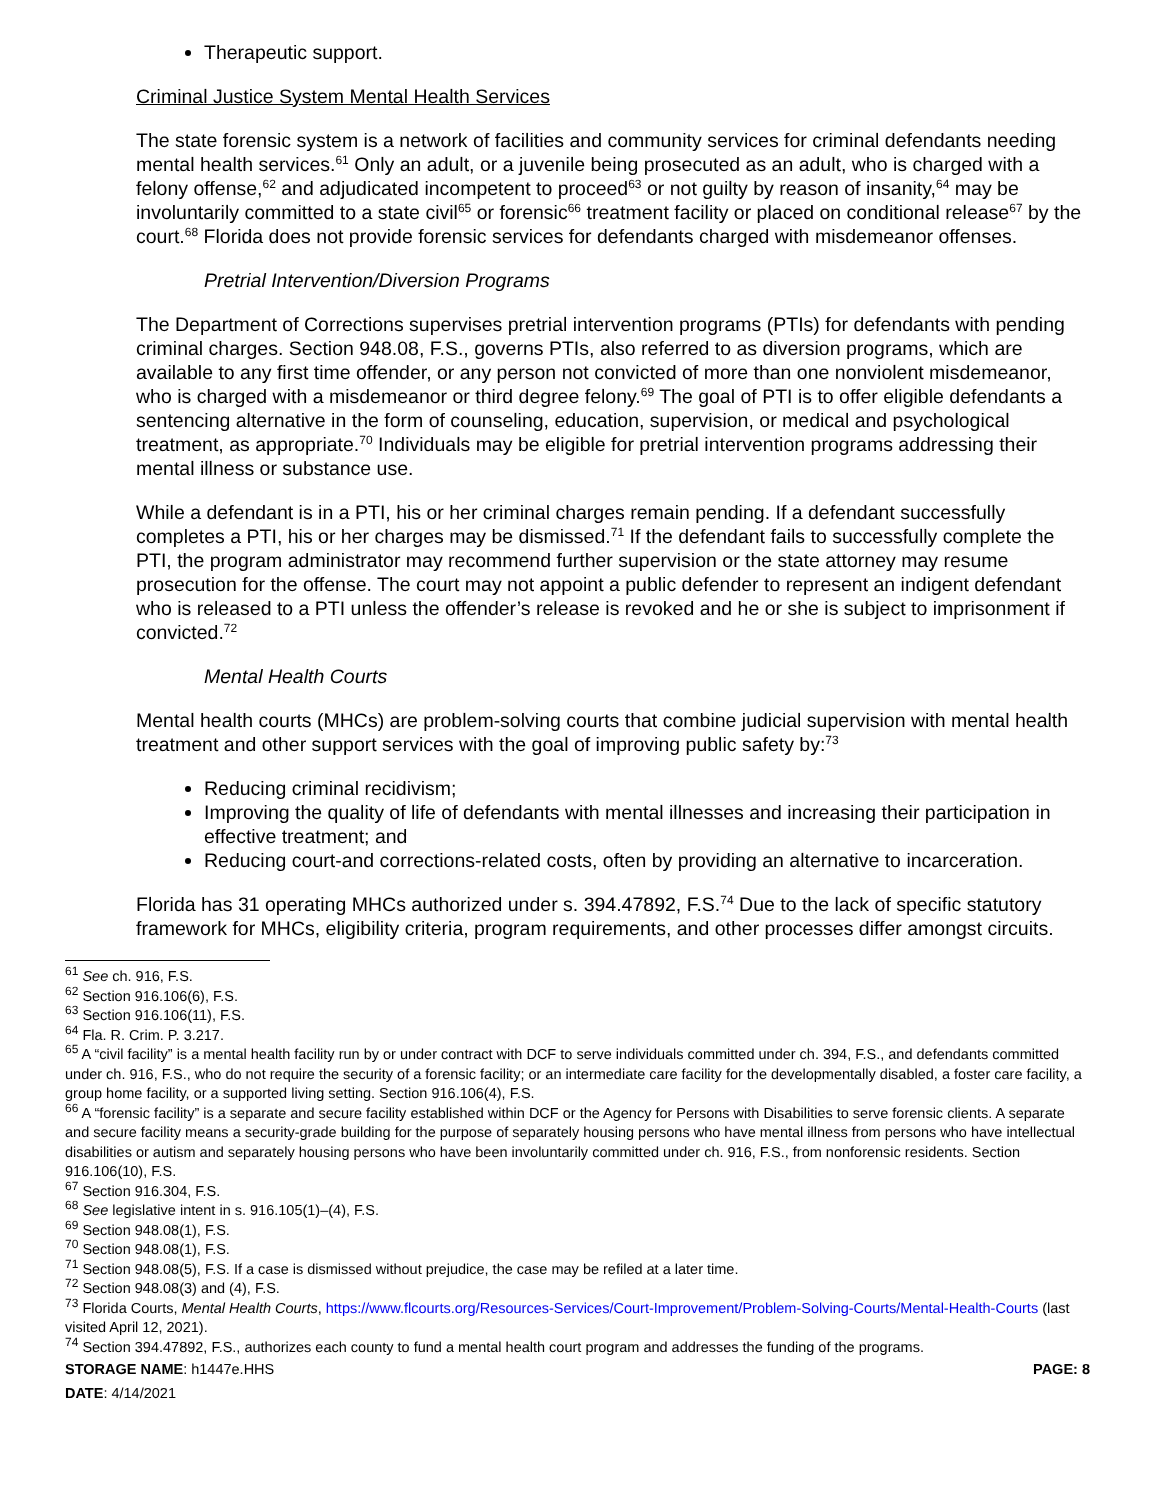Therapeutic support.
Criminal Justice System Mental Health Services
The state forensic system is a network of facilities and community services for criminal defendants needing mental health services.<sup>61</sup> Only an adult, or a juvenile being prosecuted as an adult, who is charged with a felony offense,<sup>62</sup> and adjudicated incompetent to proceed<sup>63</sup> or not guilty by reason of insanity,<sup>64</sup> may be involuntarily committed to a state civil<sup>65</sup> or forensic<sup>66</sup> treatment facility or placed on conditional release<sup>67</sup> by the court.<sup>68</sup> Florida does not provide forensic services for defendants charged with misdemeanor offenses.
Pretrial Intervention/Diversion Programs
The Department of Corrections supervises pretrial intervention programs (PTIs) for defendants with pending criminal charges. Section 948.08, F.S., governs PTIs, also referred to as diversion programs, which are available to any first time offender, or any person not convicted of more than one nonviolent misdemeanor, who is charged with a misdemeanor or third degree felony.<sup>69</sup> The goal of PTI is to offer eligible defendants a sentencing alternative in the form of counseling, education, supervision, or medical and psychological treatment, as appropriate.<sup>70</sup> Individuals may be eligible for pretrial intervention programs addressing their mental illness or substance use.
While a defendant is in a PTI, his or her criminal charges remain pending. If a defendant successfully completes a PTI, his or her charges may be dismissed.<sup>71</sup> If the defendant fails to successfully complete the PTI, the program administrator may recommend further supervision or the state attorney may resume prosecution for the offense. The court may not appoint a public defender to represent an indigent defendant who is released to a PTI unless the offender’s release is revoked and he or she is subject to imprisonment if convicted.<sup>72</sup>
Mental Health Courts
Mental health courts (MHCs) are problem-solving courts that combine judicial supervision with mental health treatment and other support services with the goal of improving public safety by:<sup>73</sup>
Reducing criminal recidivism;
Improving the quality of life of defendants with mental illnesses and increasing their participation in effective treatment; and
Reducing court-and corrections-related costs, often by providing an alternative to incarceration.
Florida has 31 operating MHCs authorized under s. 394.47892, F.S.<sup>74</sup> Due to the lack of specific statutory framework for MHCs, eligibility criteria, program requirements, and other processes differ amongst circuits.
<sup>61</sup> See ch. 916, F.S.
<sup>62</sup> Section 916.106(6), F.S.
<sup>63</sup> Section 916.106(11), F.S.
<sup>64</sup> Fla. R. Crim. P. 3.217.
<sup>65</sup> A “civil facility” is a mental health facility run by or under contract with DCF to serve individuals committed under ch. 394, F.S., and defendants committed under ch. 916, F.S., who do not require the security of a forensic facility; or an intermediate care facility for the developmentally disabled, a foster care facility, a group home facility, or a supported living setting. Section 916.106(4), F.S.
<sup>66</sup> A “forensic facility” is a separate and secure facility established within DCF or the Agency for Persons with Disabilities to serve forensic clients. A separate and secure facility means a security-grade building for the purpose of separately housing persons who have mental illness from persons who have intellectual disabilities or autism and separately housing persons who have been involuntarily committed under ch. 916, F.S., from nonforensic residents. Section 916.106(10), F.S.
<sup>67</sup> Section 916.304, F.S.
<sup>68</sup> See legislative intent in s. 916.105(1)–(4), F.S.
<sup>69</sup> Section 948.08(1), F.S.
<sup>70</sup> Section 948.08(1), F.S.
<sup>71</sup> Section 948.08(5), F.S. If a case is dismissed without prejudice, the case may be refiled at a later time.
<sup>72</sup> Section 948.08(3) and (4), F.S.
<sup>73</sup> Florida Courts, Mental Health Courts, https://www.flcourts.org/Resources-Services/Court-Improvement/Problem-Solving-Courts/Mental-Health-Courts (last visited April 12, 2021).
<sup>74</sup> Section 394.47892, F.S., authorizes each county to fund a mental health court program and addresses the funding of the programs.
STORAGE NAME: h1447e.HHS PAGE: 8
DATE: 4/14/2021